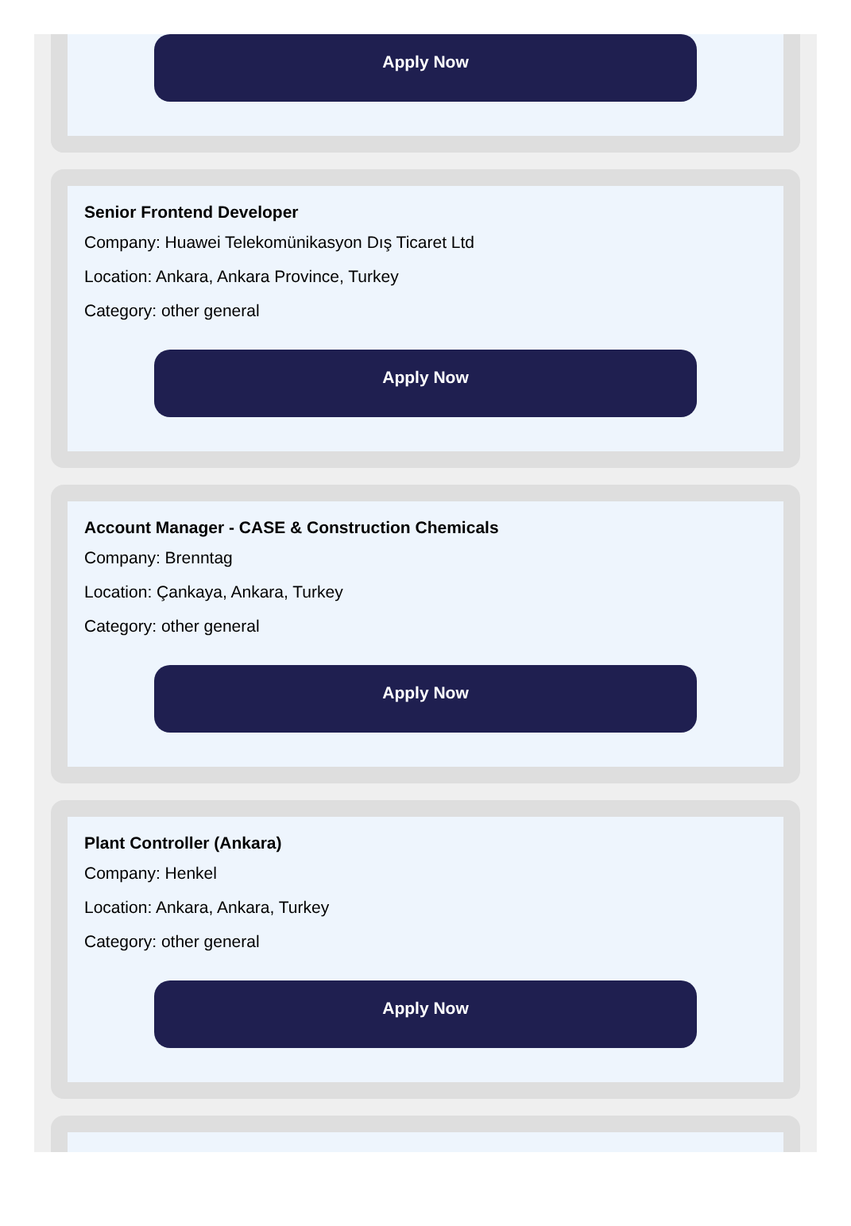Apply Now
Senior Frontend Developer
Company: Huawei Telekomünikasyon Dış Ticaret Ltd
Location: Ankara, Ankara Province, Turkey
Category: other general
Apply Now
Account Manager - CASE & Construction Chemicals
Company: Brenntag
Location: Çankaya, Ankara, Turkey
Category: other general
Apply Now
Plant Controller (Ankara)
Company: Henkel
Location: Ankara, Ankara, Turkey
Category: other general
Apply Now